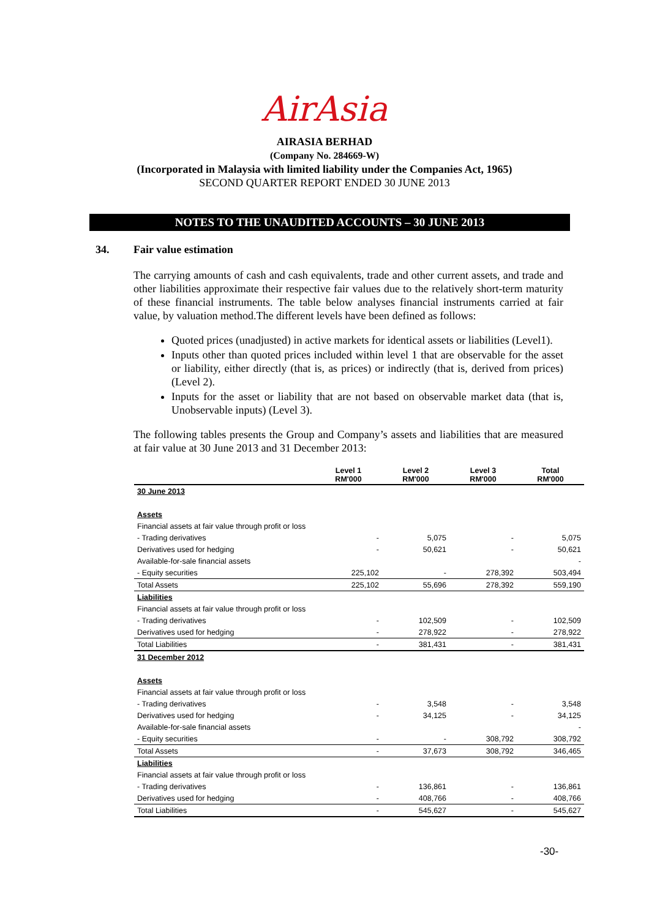AirAsia
AIRASIA BERHAD
(Company No. 284669-W)
(Incorporated in Malaysia with limited liability under the Companies Act, 1965)
SECOND QUARTER REPORT ENDED 30 JUNE 2013
NOTES TO THE UNAUDITED ACCOUNTS – 30 JUNE 2013
34. Fair value estimation
The carrying amounts of cash and cash equivalents, trade and other current assets, and trade and other liabilities approximate their respective fair values due to the relatively short-term maturity of these financial instruments. The table below analyses financial instruments carried at fair value, by valuation method.The different levels have been defined as follows:
Quoted prices (unadjusted) in active markets for identical assets or liabilities (Level1).
Inputs other than quoted prices included within level 1 that are observable for the asset or liability, either directly (that is, as prices) or indirectly (that is, derived from prices) (Level 2).
Inputs for the asset or liability that are not based on observable market data (that is, Unobservable inputs) (Level 3).
The following tables presents the Group and Company’s assets and liabilities that are measured at fair value at 30 June 2013 and 31 December 2013:
| | Level 1 RM'000 | Level 2 RM'000 | Level 3 RM'000 | Total RM'000 |
| --- | --- | --- | --- | --- |
| 30 June 2013 | | | | |
| Assets | | | | |
| Financial assets at fair value through profit or loss | | | | |
| - Trading derivatives | - | 5,075 | - | 5,075 |
| Derivatives used for hedging | - | 50,621 | - | 50,621 |
| Available-for-sale financial assets | | | | - |
| - Equity securities | 225,102 | - | 278,392 | 503,494 |
| Total Assets | 225,102 | 55,696 | 278,392 | 559,190 |
| Liabilities | | | | |
| Financial assets at fair value through profit or loss | | | | |
| - Trading derivatives | - | 102,509 | - | 102,509 |
| Derivatives used for hedging | - | 278,922 | - | 278,922 |
| Total Liabilities | - | 381,431 | - | 381,431 |
| 31 December 2012 | | | | |
| Assets | | | | |
| Financial assets at fair value through profit or loss | | | | |
| - Trading derivatives | - | 3,548 | - | 3,548 |
| Derivatives used for hedging | - | 34,125 | - | 34,125 |
| Available-for-sale financial assets | | | | - |
| - Equity securities | - | - | 308,792 | 308,792 |
| Total Assets | - | 37,673 | 308,792 | 346,465 |
| Liabilities | | | | |
| Financial assets at fair value through profit or loss | | | | |
| - Trading derivatives | - | 136,861 | - | 136,861 |
| Derivatives used for hedging | - | 408,766 | - | 408,766 |
| Total Liabilities | - | 545,627 | - | 545,627 |
-30-